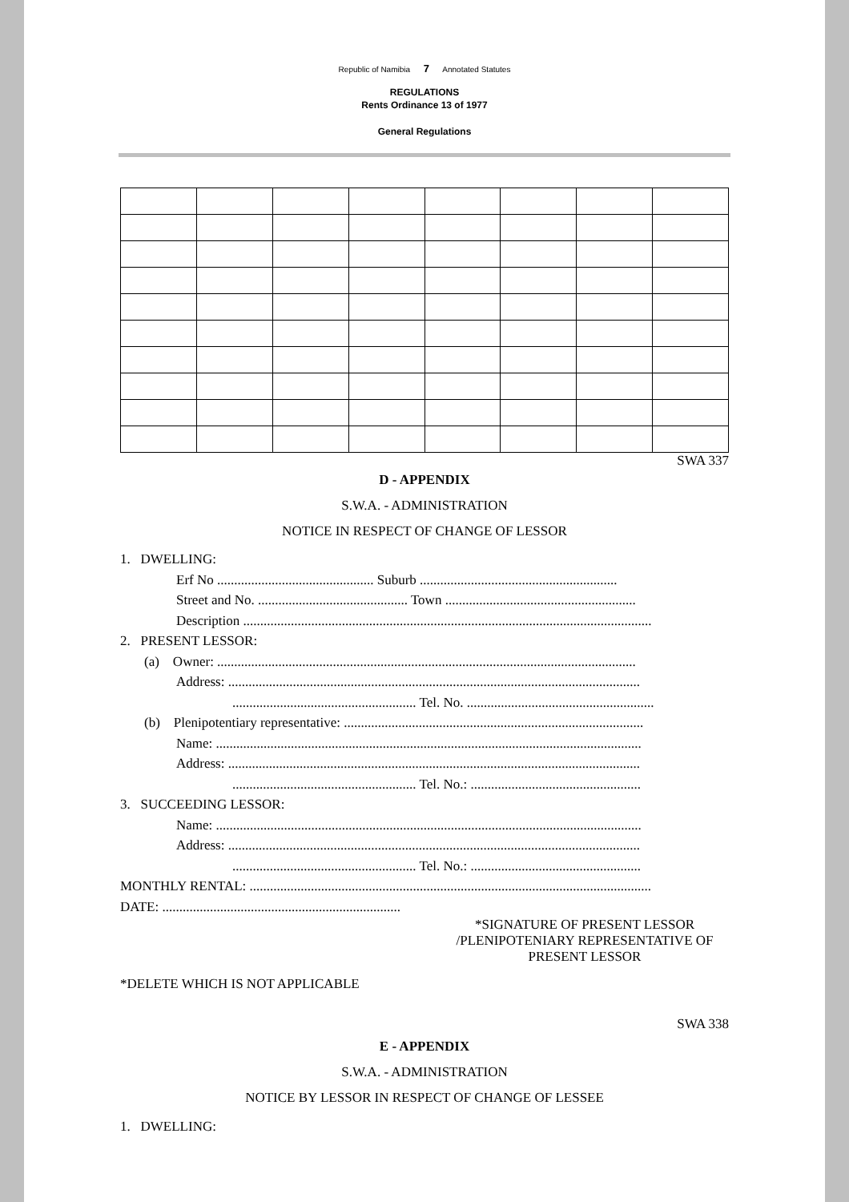Republic of Namibia 7 Annotated Statutes
REGULATIONS
Rents Ordinance 13 of 1977
General Regulations
SWA 337
D - APPENDIX
S.W.A. - ADMINISTRATION
NOTICE IN RESPECT OF CHANGE OF LESSOR
1. DWELLING:
Erf No .............................................. Suburb ..........................................................
Street and No. ............................................ Town ........................................................
Description ........................................................................................................................
2. PRESENT LESSOR:
(a) Owner: ...........................................................................................................................
Address: .........................................................................................................................
...................................................... Tel. No. .......................................................
(b) Plenipotentiary representative: ........................................................................................
Name: .............................................................................................................................
Address: .........................................................................................................................
...................................................... Tel. No.: ..................................................
3. SUCCEEDING LESSOR:
Name: .............................................................................................................................
Address: .........................................................................................................................
...................................................... Tel. No.: ..................................................
MONTHLY RENTAL: ......................................................................................................................
DATE: ......................................................................
*SIGNATURE OF PRESENT LESSOR
/PLENIPOTENIARY REPRESENTATIVE OF
PRESENT LESSOR
*DELETE WHICH IS NOT APPLICABLE
SWA 338
E - APPENDIX
S.W.A. - ADMINISTRATION
NOTICE BY LESSOR IN RESPECT OF CHANGE OF LESSEE
1. DWELLING: